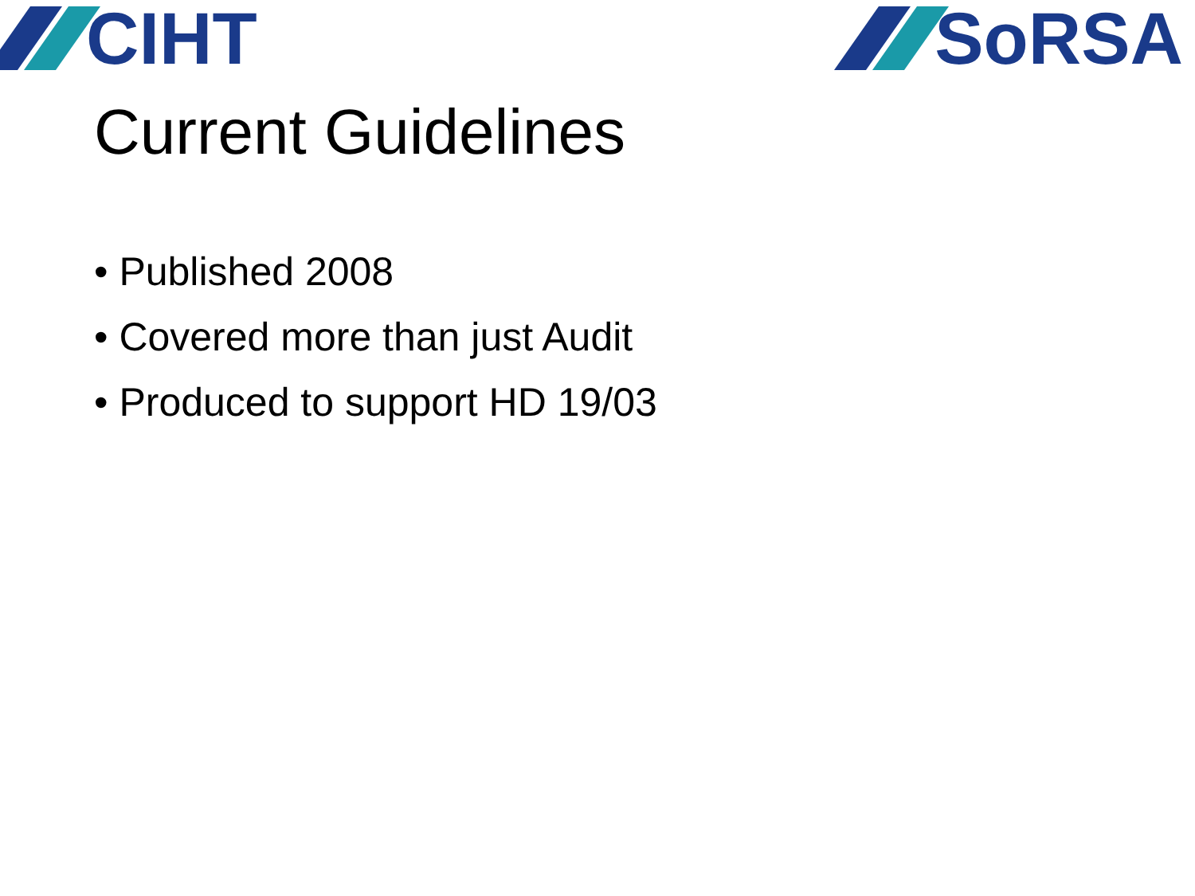CIHT SoRSA
Current Guidelines
• Published 2008
• Covered more than just Audit
• Produced to support HD 19/03